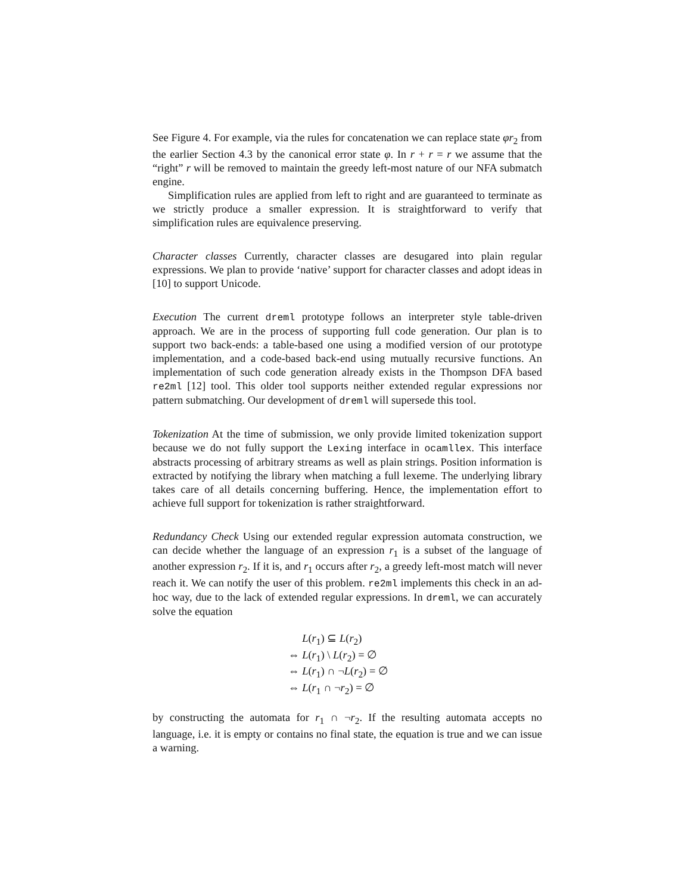See Figure 4. For example, via the rules for concatenation we can replace state φr<sub>2</sub> from the earlier Section 4.3 by the canonical error state φ. In r + r = r we assume that the “right” r will be removed to maintain the greedy left-most nature of our NFA submatch engine.
Simplification rules are applied from left to right and are guaranteed to terminate as we strictly produce a smaller expression. It is straightforward to verify that simplification rules are equivalence preserving.
Character classes Currently, character classes are desugared into plain regular expressions. We plan to provide ‘native’ support for character classes and adopt ideas in [10] to support Unicode.
Execution The current dreml prototype follows an interpreter style table-driven approach. We are in the process of supporting full code generation. Our plan is to support two back-ends: a table-based one using a modified version of our prototype implementation, and a code-based back-end using mutually recursive functions. An implementation of such code generation already exists in the Thompson DFA based re2ml [12] tool. This older tool supports neither extended regular expressions nor pattern submatching. Our development of dreml will supersede this tool.
Tokenization At the time of submission, we only provide limited tokenization support because we do not fully support the Lexing interface in ocamllex. This interface abstracts processing of arbitrary streams as well as plain strings. Position information is extracted by notifying the library when matching a full lexeme. The underlying library takes care of all details concerning buffering. Hence, the implementation effort to achieve full support for tokenization is rather straightforward.
Redundancy Check Using our extended regular expression automata construction, we can decide whether the language of an expression r<sub>1</sub> is a subset of the language of another expression r<sub>2</sub>. If it is, and r<sub>1</sub> occurs after r<sub>2</sub>, a greedy left-most match will never reach it. We can notify the user of this problem. re2ml implements this check in an ad-hoc way, due to the lack of extended regular expressions. In dreml, we can accurately solve the equation
L(r<sub>1</sub>) ⊆ L(r<sub>2</sub>)
⇔ L(r<sub>1</sub>) \ L(r<sub>2</sub>) = ∅
⇔ L(r<sub>1</sub>) ∩ ¬L(r<sub>2</sub>) = ∅
⇔ L(r<sub>1</sub> ∩ ¬r<sub>2</sub>) = ∅
by constructing the automata for r<sub>1</sub> ∩ ¬r<sub>2</sub>. If the resulting automata accepts no language, i.e. it is empty or contains no final state, the equation is true and we can issue a warning.